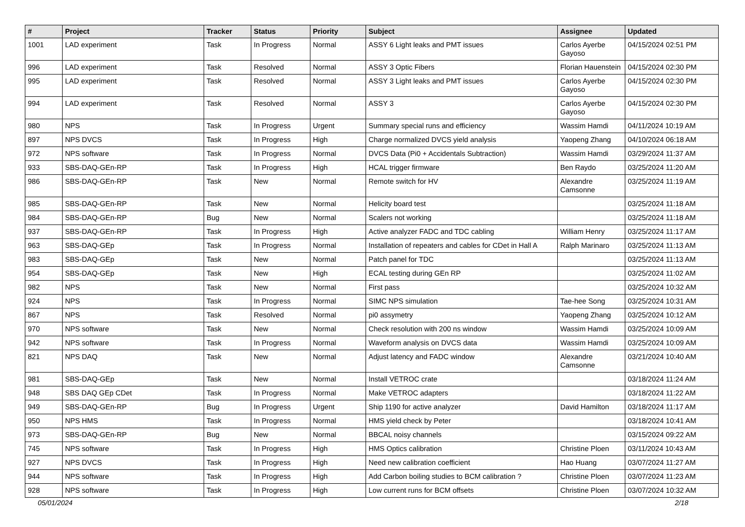| # | Project | Tracker | Status | Priority | Subject | Assignee | Updated |
| --- | --- | --- | --- | --- | --- | --- | --- |
| 1001 | LAD experiment | Task | In Progress | Normal | ASSY 6 Light leaks and PMT issues | Carlos Ayerbe Gayoso | 04/15/2024 02:51 PM |
| 996 | LAD experiment | Task | Resolved | Normal | ASSY 3 Optic Fibers | Florian Hauenstein | 04/15/2024 02:30 PM |
| 995 | LAD experiment | Task | Resolved | Normal | ASSY 3 Light leaks and PMT issues | Carlos Ayerbe Gayoso | 04/15/2024 02:30 PM |
| 994 | LAD experiment | Task | Resolved | Normal | ASSY 3 | Carlos Ayerbe Gayoso | 04/15/2024 02:30 PM |
| 980 | NPS | Task | In Progress | Urgent | Summary special runs and efficiency | Wassim Hamdi | 04/11/2024 10:19 AM |
| 897 | NPS DVCS | Task | In Progress | High | Charge normalized DVCS yield analysis | Yaopeng Zhang | 04/10/2024 06:18 AM |
| 972 | NPS software | Task | In Progress | Normal | DVCS Data (Pi0 + Accidentals Subtraction) | Wassim Hamdi | 03/29/2024 11:37 AM |
| 933 | SBS-DAQ-GEn-RP | Task | In Progress | High | HCAL trigger firmware | Ben Raydo | 03/25/2024 11:20 AM |
| 986 | SBS-DAQ-GEn-RP | Task | New | Normal | Remote switch for HV | Alexandre Camsonne | 03/25/2024 11:19 AM |
| 985 | SBS-DAQ-GEn-RP | Task | New | Normal | Helicity board test | | 03/25/2024 11:18 AM |
| 984 | SBS-DAQ-GEn-RP | Bug | New | Normal | Scalers not working | | 03/25/2024 11:18 AM |
| 937 | SBS-DAQ-GEn-RP | Task | In Progress | High | Active analyzer FADC and TDC cabling | William Henry | 03/25/2024 11:17 AM |
| 963 | SBS-DAQ-GEp | Task | In Progress | Normal | Installation of repeaters and cables for CDet in Hall A | Ralph Marinaro | 03/25/2024 11:13 AM |
| 983 | SBS-DAQ-GEp | Task | New | Normal | Patch panel for TDC | | 03/25/2024 11:13 AM |
| 954 | SBS-DAQ-GEp | Task | New | High | ECAL testing during GEn RP | | 03/25/2024 11:02 AM |
| 982 | NPS | Task | New | Normal | First pass | | 03/25/2024 10:32 AM |
| 924 | NPS | Task | In Progress | Normal | SIMC NPS simulation | Tae-hee Song | 03/25/2024 10:31 AM |
| 867 | NPS | Task | Resolved | Normal | pi0 assymetry | Yaopeng Zhang | 03/25/2024 10:12 AM |
| 970 | NPS software | Task | New | Normal | Check resolution with 200 ns window | Wassim Hamdi | 03/25/2024 10:09 AM |
| 942 | NPS software | Task | In Progress | Normal | Waveform analysis on DVCS data | Wassim Hamdi | 03/25/2024 10:09 AM |
| 821 | NPS DAQ | Task | New | Normal | Adjust latency and FADC window | Alexandre Camsonne | 03/21/2024 10:40 AM |
| 981 | SBS-DAQ-GEp | Task | New | Normal | Install VETROC crate | | 03/18/2024 11:24 AM |
| 948 | SBS DAQ GEp CDet | Task | In Progress | Normal | Make VETROC adapters | | 03/18/2024 11:22 AM |
| 949 | SBS-DAQ-GEn-RP | Bug | In Progress | Urgent | Ship 1190 for active analyzer | David Hamilton | 03/18/2024 11:17 AM |
| 950 | NPS HMS | Task | In Progress | Normal | HMS yield check by Peter | | 03/18/2024 10:41 AM |
| 973 | SBS-DAQ-GEn-RP | Bug | New | Normal | BBCAL noisy channels | | 03/15/2024 09:22 AM |
| 745 | NPS software | Task | In Progress | High | HMS Optics calibration | Christine Ploen | 03/11/2024 10:43 AM |
| 927 | NPS DVCS | Task | In Progress | High | Need new calibration coefficient | Hao Huang | 03/07/2024 11:27 AM |
| 944 | NPS software | Task | In Progress | High | Add Carbon boiling studies to BCM calibration ? | Christine Ploen | 03/07/2024 11:23 AM |
| 928 | NPS software | Task | In Progress | High | Low current runs for BCM offsets | Christine Ploen | 03/07/2024 10:32 AM |
05/01/2024 2/18